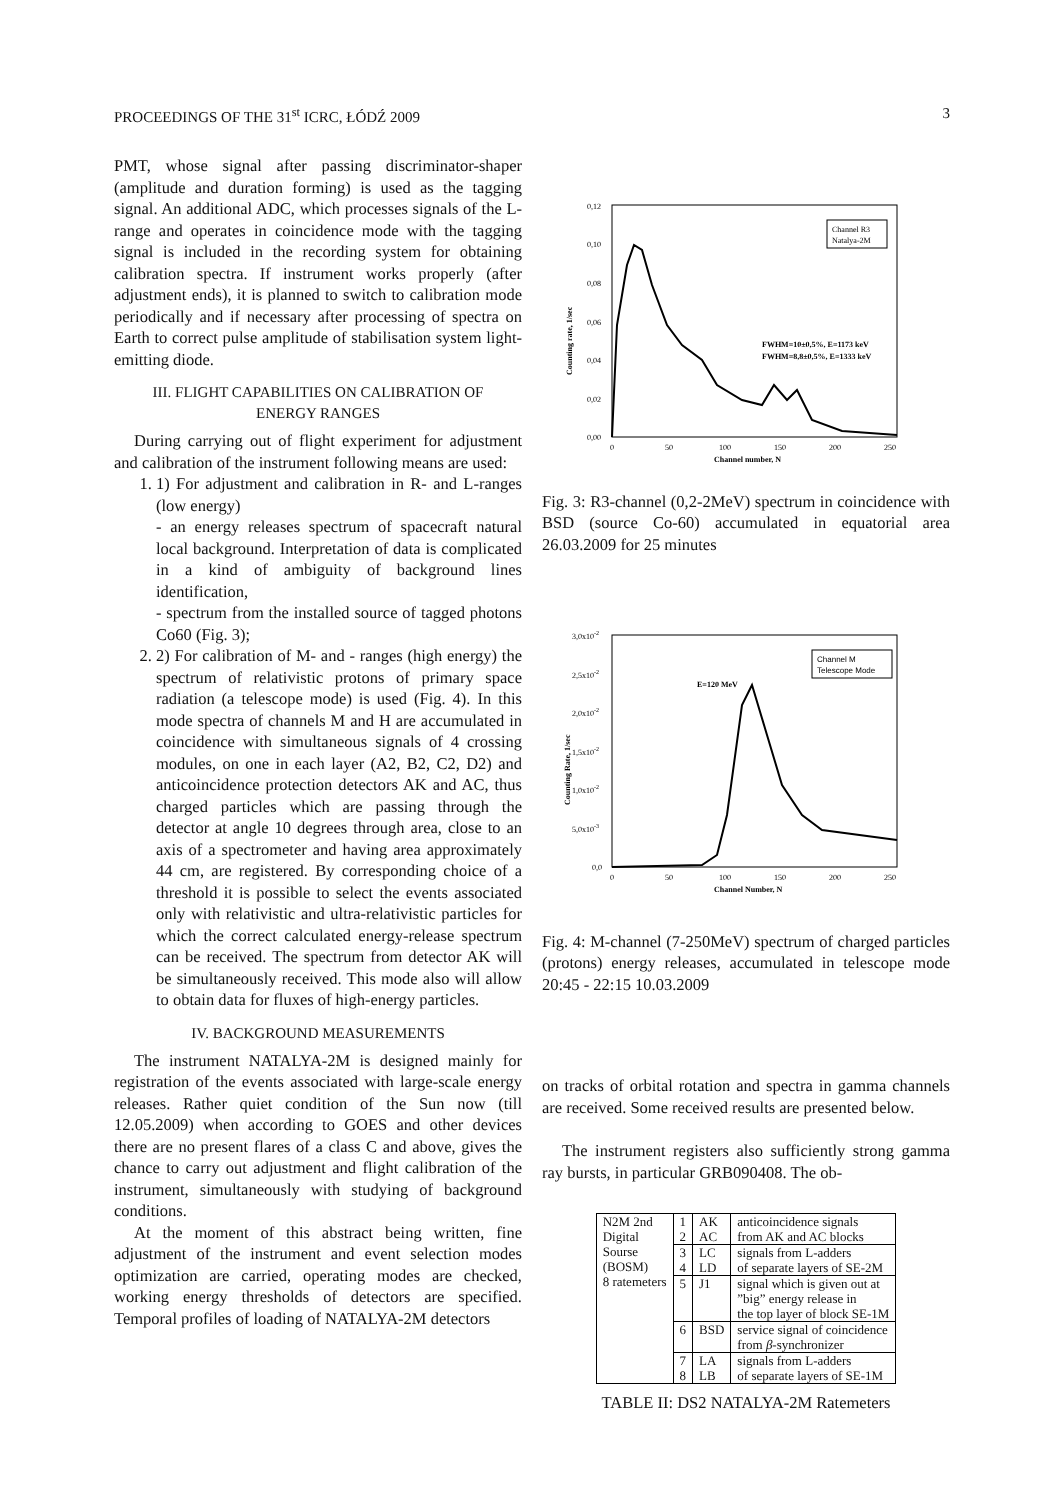PROCEEDINGS OF THE 31<sup>st</sup> ICRC, ŁÓDŹ 2009 3
PMT, whose signal after passing discriminator-shaper (amplitude and duration forming) is used as the tagging signal. An additional ADC, which processes signals of the L-range and operates in coincidence mode with the tagging signal is included in the recording system for obtaining calibration spectra. If instrument works properly (after adjustment ends), it is planned to switch to calibration mode periodically and if necessary after processing of spectra on Earth to correct pulse amplitude of stabilisation system light-emitting diode.
III. FLIGHT CAPABILITIES ON CALIBRATION OF
ENERGY RANGES
During carrying out of flight experiment for adjustment and calibration of the instrument following means are used:
1. 1) For adjustment and calibration in R- and L-ranges (low energy)
- an energy releases spectrum of spacecraft natural local background. Interpretation of data is complicated in a kind of ambiguity of background lines identification,
- spectrum from the installed source of tagged photons Co60 (Fig. 3);
2. 2) For calibration of M- and - ranges (high energy) the spectrum of relativistic protons of primary space radiation (a telescope mode) is used (Fig. 4). In this mode spectra of channels M and H are accumulated in coincidence with simultaneous signals of 4 crossing modules, on one in each layer (A2, B2, C2, D2) and anticoincidence protection detectors AK and AC, thus charged particles which are passing through the detector at angle 10 degrees through area, close to an axis of a spectrometer and having area approximately 44 cm, are registered. By corresponding choice of a threshold it is possible to select the events associated only with relativistic and ultra-relativistic particles for which the correct calculated energy-release spectrum can be received. The spectrum from detector AK will be simultaneously received. This mode also will allow to obtain data for fluxes of high-energy particles.
IV. BACKGROUND MEASUREMENTS
The instrument NATALYA-2M is designed mainly for registration of the events associated with large-scale energy releases. Rather quiet condition of the Sun now (till 12.05.2009) when according to GOES and other devices there are no present flares of a class C and above, gives the chance to carry out adjustment and flight calibration of the instrument, simultaneously with studying of background conditions.
At the moment of this abstract being written, fine adjustment of the instrument and event selection modes optimization are carried, operating modes are checked, working energy thresholds of detectors are specified. Temporal profiles of loading of NATALYA-2M detectors
0,12
0,10
0,08
0,06
0,04
0,02
0,00
0
50
100
150
200
250
Channel number, N
Counting rate, 1/sec
Channel R3
Natalya-2M
FWHM=10±0,5%, E=1173 keV
FWHM=8,8±0,5%, E=1333 keV
Fig. 3: R3-channel (0,2-2MeV) spectrum in coincidence with BSD (source Co-60) accumulated in equatorial area 26.03.2009 for 25 minutes
3,0x10-2
2,5x10-2
2,0x10-2
1,5x10-2
1,0x10-2
5,0x10-3
0,0
0
50
100
150
200
250
Channel Number, N
Counting Rate, 1/sec
Channel M
Telescope Mode
E=120 MeV
Fig. 4: M-channel (7-250MeV) spectrum of charged particles (protons) energy releases, accumulated in telescope mode 20:45 - 22:15 10.03.2009
on tracks of orbital rotation and spectra in gamma channels are received. Some received results are presented below.
The instrument registers also sufficiently strong gamma ray bursts, in particular GRB090408. The ob-
| N2M 2nd Digital Sourse (BOSM) 8 ratemeters | 1 2 | AK AC | anticoincidence signals from AK and AC blocks |
| | 3 4 | LC LD | signals from L-adders of separate layers of SE-2M |
| | 5 | J1 | signal which is given out at ”big” energy release in the top layer of block SE-1M |
| | 6 | BSD | service signal of coincidence from β -synchronizer |
| | 7 8 | LA LB | signals from L-adders of separate layers of SE-1M |
TABLE II: DS2 NATALYA-2M Ratemeters